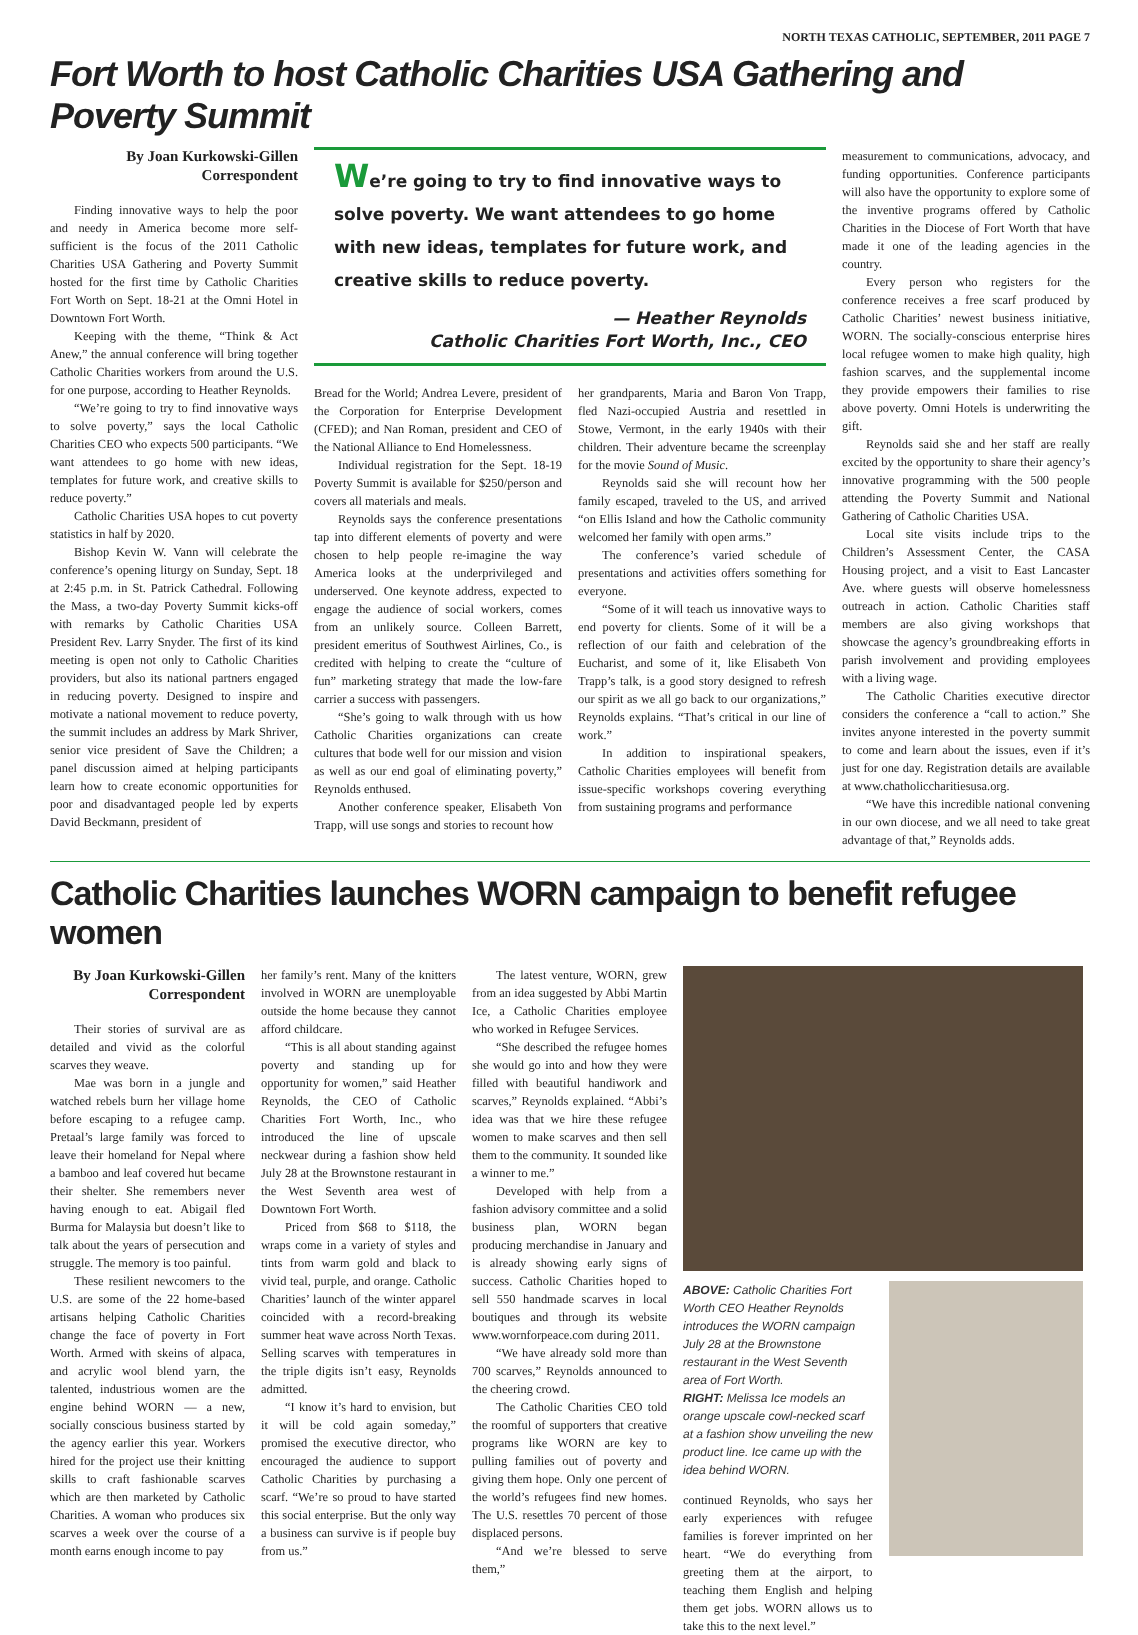NORTH TEXAS CATHOLIC, SEPTEMBER, 2011 PAGE 7
Fort Worth to host Catholic Charities USA Gathering and Poverty Summit
By Joan Kurkowski-Gillen
Correspondent
Finding innovative ways to help the poor and needy in America become more self-sufficient is the focus of the 2011 Catholic Charities USA Gathering and Poverty Summit hosted for the first time by Catholic Charities Fort Worth on Sept. 18-21 at the Omni Hotel in Downtown Fort Worth.
Keeping with the theme, “Think & Act Anew,” the annual conference will bring together Catholic Charities workers from around the U.S. for one purpose, according to Heather Reynolds.
“We’re going to try to find innovative ways to solve poverty,” says the local Catholic Charities CEO who expects 500 participants. “We want attendees to go home with new ideas, templates for future work, and creative skills to reduce poverty.”
Catholic Charities USA hopes to cut poverty statistics in half by 2020.
Bishop Kevin W. Vann will celebrate the conference’s opening liturgy on Sunday, Sept. 18 at 2:45 p.m. in St. Patrick Cathedral. Following the Mass, a two-day Poverty Summit kicks-off with remarks by Catholic Charities USA President Rev. Larry Snyder. The first of its kind meeting is open not only to Catholic Charities providers, but also its national partners engaged in reducing poverty. Designed to inspire and motivate a national movement to reduce poverty, the summit includes an address by Mark Shriver, senior vice president of Save the Children; a panel discussion aimed at helping participants learn how to create economic opportunities for poor and disadvantaged people led by experts David Beckmann, president of
We’re going to try to find innovative ways to solve poverty. We want attendees to go home with new ideas, templates for future work, and creative skills to reduce poverty.
— Heather Reynolds
Catholic Charities Fort Worth, Inc., CEO
Bread for the World; Andrea Levere, president of the Corporation for Enterprise Development (CFED); and Nan Roman, president and CEO of the National Alliance to End Homelessness.
Individual registration for the Sept. 18-19 Poverty Summit is available for $250/person and covers all materials and meals.
Reynolds says the conference presentations tap into different elements of poverty and were chosen to help people re-imagine the way America looks at the underprivileged and underserved. One keynote address, expected to engage the audience of social workers, comes from an unlikely source. Colleen Barrett, president emeritus of Southwest Airlines, Co., is credited with helping to create the “culture of fun” marketing strategy that made the low-fare carrier a success with passengers.
“She’s going to walk through with us how Catholic Charities organizations can create cultures that bode well for our mission and vision as well as our end goal of eliminating poverty,” Reynolds enthused.
Another conference speaker, Elisabeth Von Trapp, will use songs and stories to recount how
her grandparents, Maria and Baron Von Trapp, fled Nazi-occupied Austria and resettled in Stowe, Vermont, in the early 1940s with their children. Their adventure became the screenplay for the movie Sound of Music.
Reynolds said she will recount how her family escaped, traveled to the US, and arrived “on Ellis Island and how the Catholic community welcomed her family with open arms.”
The conference’s varied schedule of presentations and activities offers something for everyone.
“Some of it will teach us innovative ways to end poverty for clients. Some of it will be a reflection of our faith and celebration of the Eucharist, and some of it, like Elisabeth Von Trapp’s talk, is a good story designed to refresh our spirit as we all go back to our organizations,” Reynolds explains. “That’s critical in our line of work.”
In addition to inspirational speakers, Catholic Charities employees will benefit from issue-specific workshops covering everything from sustaining programs and performance
measurement to communications, advocacy, and funding opportunities. Conference participants will also have the opportunity to explore some of the inventive programs offered by Catholic Charities in the Diocese of Fort Worth that have made it one of the leading agencies in the country.
Every person who registers for the conference receives a free scarf produced by Catholic Charities’ newest business initiative, WORN. The socially-conscious enterprise hires local refugee women to make high quality, high fashion scarves, and the supplemental income they provide empowers their families to rise above poverty. Omni Hotels is underwriting the gift.
Reynolds said she and her staff are really excited by the opportunity to share their agency’s innovative programming with the 500 people attending the Poverty Summit and National Gathering of Catholic Charities USA.
Local site visits include trips to the Children’s Assessment Center, the CASA Housing project, and a visit to East Lancaster Ave. where guests will observe homelessness outreach in action. Catholic Charities staff members are also giving workshops that showcase the agency’s groundbreaking efforts in parish involvement and providing employees with a living wage.
The Catholic Charities executive director considers the conference a “call to action.” She invites anyone interested in the poverty summit to come and learn about the issues, even if it’s just for one day. Registration details are available at www.chatholiccharitiesusa.org.
“We have this incredible national convening in our own diocese, and we all need to take great advantage of that,” Reynolds adds.
Catholic Charities launches WORN campaign to benefit refugee women
By Joan Kurkowski-Gillen
Correspondent
Their stories of survival are as detailed and vivid as the colorful scarves they weave.
Mae was born in a jungle and watched rebels burn her village home before escaping to a refugee camp. Pretaal’s large family was forced to leave their homeland for Nepal where a bamboo and leaf covered hut became their shelter. She remembers never having enough to eat. Abigail fled Burma for Malaysia but doesn’t like to talk about the years of persecution and struggle. The memory is too painful.
These resilient newcomers to the U.S. are some of the 22 home-based artisans helping Catholic Charities change the face of poverty in Fort Worth. Armed with skeins of alpaca, and acrylic wool blend yarn, the talented, industrious women are the engine behind WORN — a new, socially conscious business started by the agency earlier this year. Workers hired for the project use their knitting skills to craft fashionable scarves which are then marketed by Catholic Charities. A woman who produces six scarves a week over the course of a month earns enough income to pay
her family’s rent. Many of the knitters involved in WORN are unemployable outside the home because they cannot afford childcare.
“This is all about standing against poverty and standing up for opportunity for women,” said Heather Reynolds, the CEO of Catholic Charities Fort Worth, Inc., who introduced the line of upscale neckwear during a fashion show held July 28 at the Brownstone restaurant in the West Seventh area west of Downtown Fort Worth.
Priced from $68 to $118, the wraps come in a variety of styles and tints from warm gold and black to vivid teal, purple, and orange. Catholic Charities’ launch of the winter apparel coincided with a record-breaking summer heat wave across North Texas. Selling scarves with temperatures in the triple digits isn’t easy, Reynolds admitted.
“I know it’s hard to envision, but it will be cold again someday,” promised the executive director, who encouraged the audience to support Catholic Charities by purchasing a scarf. “We’re so proud to have started this social enterprise. But the only way a business can survive is if people buy from us.”
The latest venture, WORN, grew from an idea suggested by Abbi Martin Ice, a Catholic Charities employee who worked in Refugee Services.
“She described the refugee homes she would go into and how they were filled with beautiful handiwork and scarves,” Reynolds explained. “Abbi’s idea was that we hire these refugee women to make scarves and then sell them to the community. It sounded like a winner to me.”
Developed with help from a fashion advisory committee and a solid business plan, WORN began producing merchandise in January and is already showing early signs of success. Catholic Charities hoped to sell 550 handmade scarves in local boutiques and through its website www.wornforpeace.com during 2011.
“We have already sold more than 700 scarves,” Reynolds announced to the cheering crowd.
The Catholic Charities CEO told the roomful of supporters that creative programs like WORN are key to pulling families out of poverty and giving them hope. Only one percent of the world’s refugees find new homes. The U.S. resettles 70 percent of those displaced persons.
“And we’re blessed to serve them,”
ABOVE: Catholic Charities Fort Worth CEO Heather Reynolds introduces the WORN campaign July 28 at the Brownstone restaurant in the West Seventh area of Fort Worth.
RIGHT: Melissa Ice models an orange upscale cowl-necked scarf at a fashion show unveiling the new product line. Ice came up with the idea behind WORN.
continued Reynolds, who says her early experiences with refugee families is forever imprinted on her heart. “We do everything from greeting them at the airport, to teaching them English and helping them get jobs. WORN allows us to take this to the next level.”